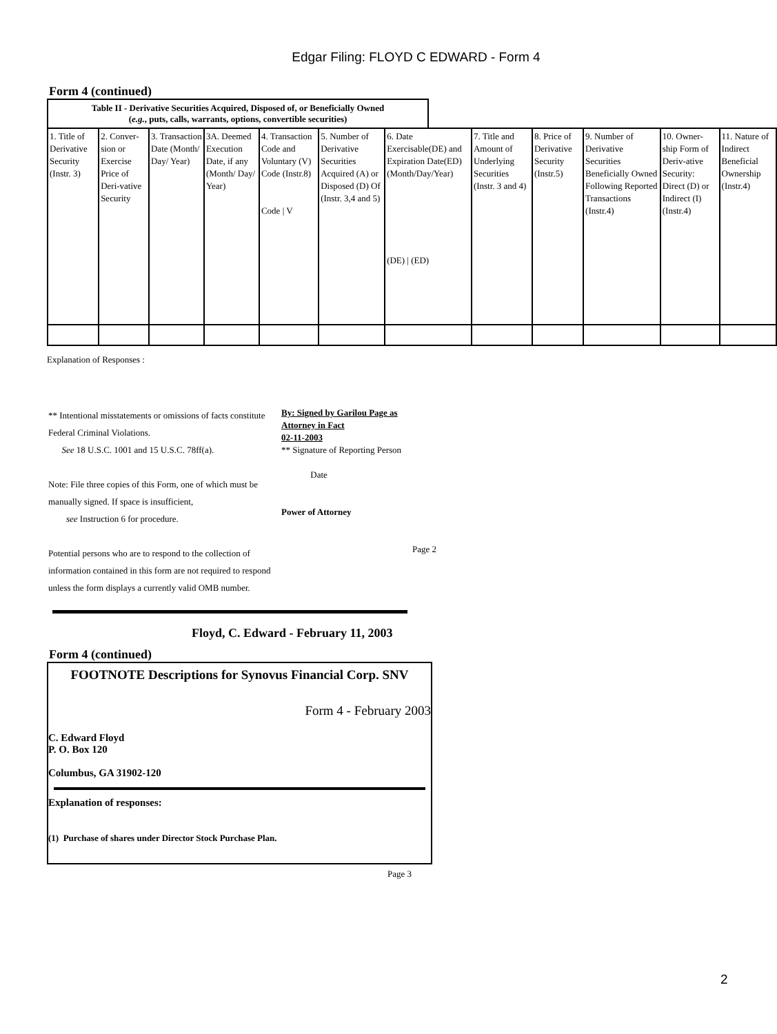Edgar Filing: FLOYD C EDWARD - Form 4
Form 4 (continued)
Table II - Derivative Securities Acquired, Disposed of, or Beneficially Owned
(e.g., puts, calls, warrants, options, convertible securities)
| 1. Title of Derivative Security (Instr. 3) | 2. Conver-sion or Exercise Price of Deri-vative Security | 3. Transaction Date (Month/ Day/ Year) | 3A. Deemed Execution Date, if any (Month/ Day/ Year) | 4. Transaction Code and Voluntary (V) Code (Instr.8) Code / V | 5. Number of Derivative Securities Acquired (A) or Disposed (D) Of (Instr. 3,4 and 5) | 6. Date Exercisable(DE) and Expiration Date(ED) (Month/Day/Year) (DE) / (ED) | 7. Title and Amount of Underlying Securities (Instr. 3 and 4) | 8. Price of Derivative Security (Instr.5) | 9. Number of Derivative Securities Beneficially Owned Following Reported Transactions (Instr.4) | 10. Owner-ship Form of Deriv-ative Security: Direct (D) or Indirect (I) (Instr.4) | 11. Nature of Indirect Beneficial Ownership (Instr.4) |
Explanation of Responses :
** Intentional misstatements or omissions of facts constitute Federal Criminal Violations.
See 18 U.S.C. 1001 and 15 U.S.C. 78ff(a).
Note: File three copies of this Form, one of which must be manually signed. If space is insufficient,
see Instruction 6 for procedure.
Potential persons who are to respond to the collection of information contained in this form are not required to respond unless the form displays a currently valid OMB number.
By: Signed by Garilou Page as
Attorney in Fact
02-11-2003
** Signature of Reporting Person
Date
Power of Attorney
Page 2
Floyd, C. Edward - February 11, 2003
Form 4 (continued)
FOOTNOTE Descriptions for Synovus Financial Corp. SNV
Form 4 - February 2003
C. Edward Floyd
P. O. Box 120
Columbus, GA 31902-120
Explanation of responses:
(1) Purchase of shares under Director Stock Purchase Plan.
Page 3
2